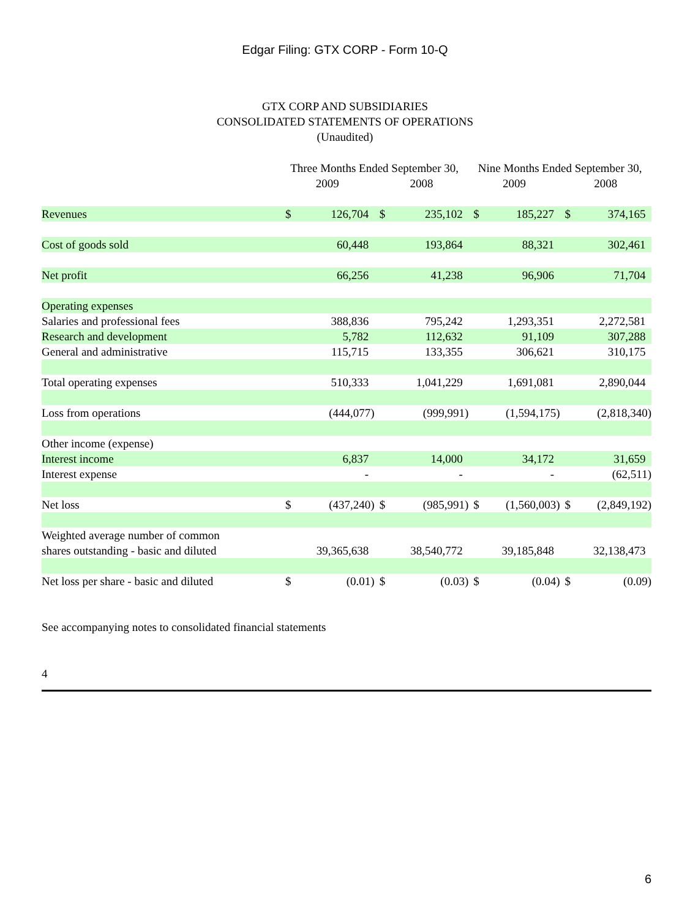Edgar Filing: GTX CORP - Form 10-Q
GTX CORP AND SUBSIDIARIES
CONSOLIDATED STATEMENTS OF OPERATIONS
(Unaudited)
| | Three Months Ended September 30, | | | | Nine Months Ended September 30, | | | |
| --- | --- | --- | --- | --- | --- | --- | --- | --- |
| | 2009 | | 2008 | | 2009 | | 2008 | |
| Revenues | $ | 126,704 | $ | 235,102 | $ | 185,227 | $ | 374,165 |
| Cost of goods sold | | 60,448 | | 193,864 | | 88,321 | | 302,461 |
| Net profit | | 66,256 | | 41,238 | | 96,906 | | 71,704 |
| Operating expenses | | | | | | | | |
| Salaries and professional fees | | 388,836 | | 795,242 | | 1,293,351 | | 2,272,581 |
| Research and development | | 5,782 | | 112,632 | | 91,109 | | 307,288 |
| General and administrative | | 115,715 | | 133,355 | | 306,621 | | 310,175 |
| Total operating expenses | | 510,333 | | 1,041,229 | | 1,691,081 | | 2,890,044 |
| Loss from operations | | (444,077) | | (999,991) | | (1,594,175) | | (2,818,340) |
| Other income (expense) | | | | | | | | |
| Interest income | | 6,837 | | 14,000 | | 34,172 | | 31,659 |
| Interest expense | | - | | - | | - | | (62,511) |
| Net loss | $ | (437,240) | $ | (985,991) | $ | (1,560,003) | $ | (2,849,192) |
| Weighted average number of common shares outstanding - basic and diluted | | 39,365,638 | | 38,540,772 | | 39,185,848 | | 32,138,473 |
| Net loss per share - basic and diluted | $ | (0.01) | $ | (0.03) | $ | (0.04) | $ | (0.09) |
See accompanying notes to consolidated financial statements
4
6